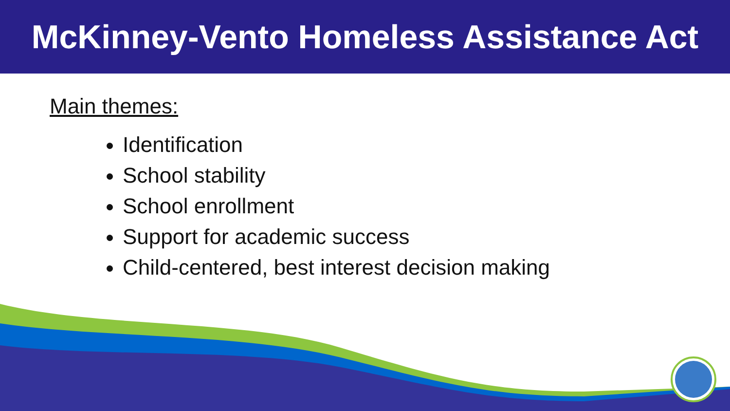McKinney-Vento Homeless Assistance Act
Main themes:
Identification
School stability
School enrollment
Support for academic success
Child-centered, best interest decision making